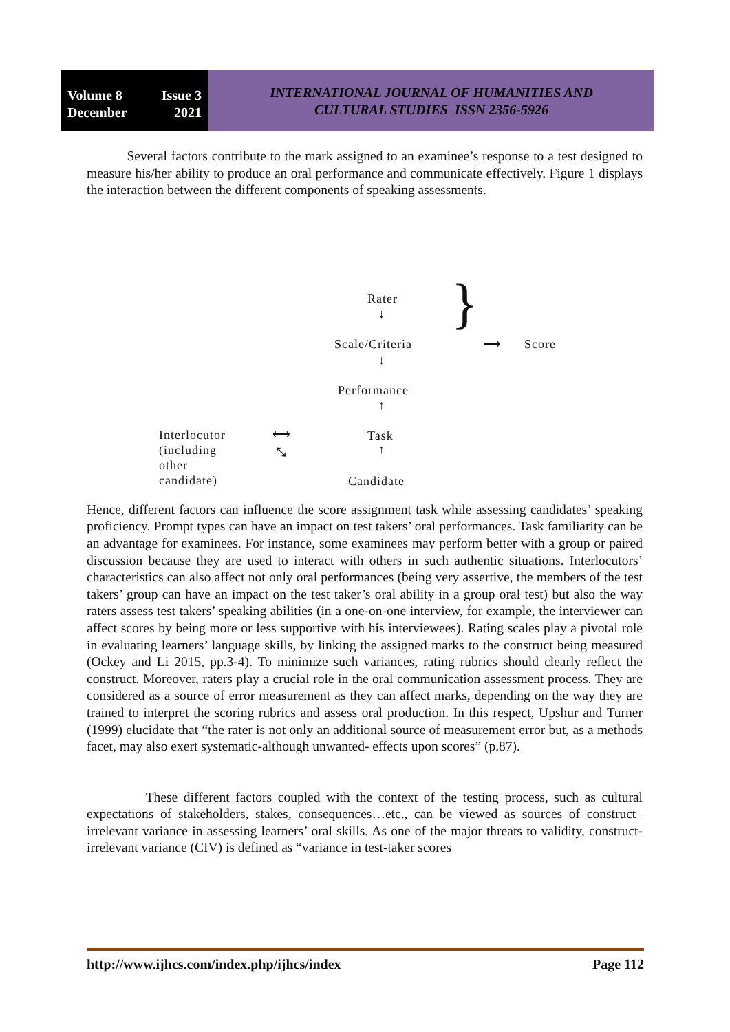Volume 8 Issue 3
December 2021
INTERNATIONAL JOURNAL OF HUMANITIES AND
CULTURAL STUDIES ISSN 2356-5926
Several factors contribute to the mark assigned to an examinee’s response to a test designed to measure his/her ability to produce an oral performance and communicate effectively. Figure 1 displays the interaction between the different components of speaking assessments.
Rater
↓
Scale/Criteria
↓
Performance
↑
Task
↑
Candidate
} ⟶ Score
Interlocutor
(including
other
candidate)
⟷
⤡
Hence, different factors can influence the score assignment task while assessing candidates’ speaking proficiency. Prompt types can have an impact on test takers’ oral performances. Task familiarity can be an advantage for examinees. For instance, some examinees may perform better with a group or paired discussion because they are used to interact with others in such authentic situations. Interlocutors’ characteristics can also affect not only oral performances (being very assertive, the members of the test takers’ group can have an impact on the test taker’s oral ability in a group oral test) but also the way raters assess test takers’ speaking abilities (in a one-on-one interview, for example, the interviewer can affect scores by being more or less supportive with his interviewees). Rating scales play a pivotal role in evaluating learners’ language skills, by linking the assigned marks to the construct being measured (Ockey and Li 2015, pp.3-4). To minimize such variances, rating rubrics should clearly reflect the construct. Moreover, raters play a crucial role in the oral communication assessment process. They are considered as a source of error measurement as they can affect marks, depending on the way they are trained to interpret the scoring rubrics and assess oral production. In this respect, Upshur and Turner (1999) elucidate that “the rater is not only an additional source of measurement error but, as a methods facet, may also exert systematic-although unwanted- effects upon scores” (p.87).
These different factors coupled with the context of the testing process, such as cultural expectations of stakeholders, stakes, consequences…etc., can be viewed as sources of construct–irrelevant variance in assessing learners’ oral skills. As one of the major threats to validity, construct-irrelevant variance (CIV) is defined as “variance in test-taker scores
http://www.ijhcs.com/index.php/ijhcs/index Page 112